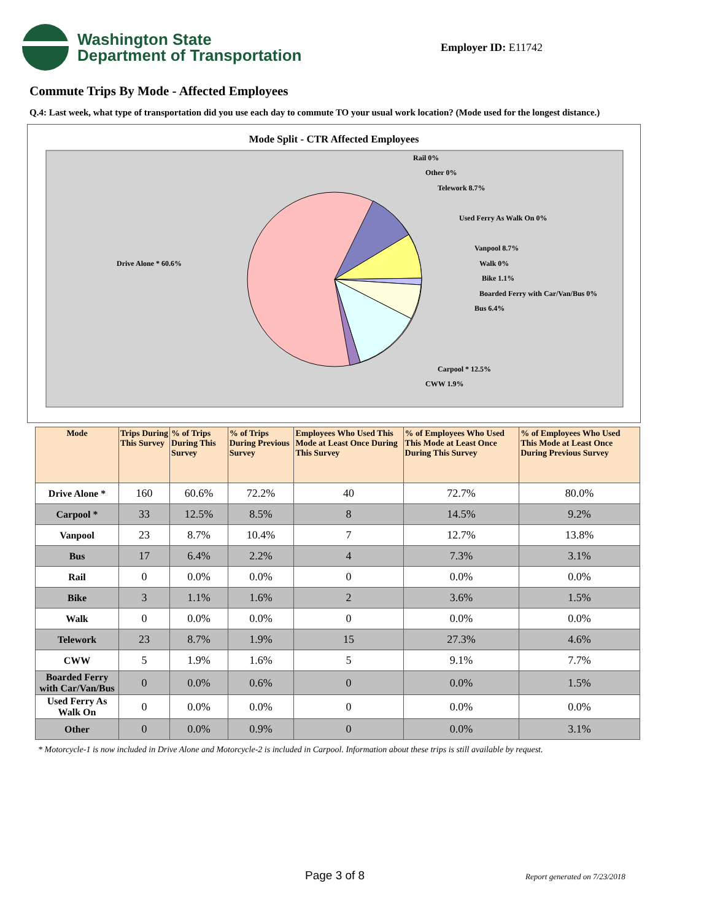Washington State
Department of Transportation
Employer ID: E11742
Commute Trips By Mode - Affected Employees
Q.4: Last week, what type of transportation did you use each day to commute TO your usual work location? (Mode used for the longest distance.)
Mode Split - CTR Affected Employees
Rail 0%
Other 0%
Telework 8.7%
Used Ferry As Walk On 0%
Vanpool 8.7%
Walk 0%
Bike 1.1%
Boarded Ferry with Car/Van/Bus 0%
Bus 6.4%
Carpool * 12.5%
CWW 1.9%
Drive Alone * 60.6%
| Mode | Trips During This Survey | % of Trips During This Survey | % of Trips During Previous Survey | Employees Who Used This Mode at Least Once During This Survey | % of Employees Who Used This Mode at Least Once During This Survey | % of Employees Who Used This Mode at Least Once During Previous Survey |
| --- | --- | --- | --- | --- | --- | --- |
| Drive Alone * | 160 | 60.6% | 72.2% | 40 | 72.7% | 80.0% |
| Carpool * | 33 | 12.5% | 8.5% | 8 | 14.5% | 9.2% |
| Vanpool | 23 | 8.7% | 10.4% | 7 | 12.7% | 13.8% |
| Bus | 17 | 6.4% | 2.2% | 4 | 7.3% | 3.1% |
| Rail | 0 | 0.0% | 0.0% | 0 | 0.0% | 0.0% |
| Bike | 3 | 1.1% | 1.6% | 2 | 3.6% | 1.5% |
| Walk | 0 | 0.0% | 0.0% | 0 | 0.0% | 0.0% |
| Telework | 23 | 8.7% | 1.9% | 15 | 27.3% | 4.6% |
| CWW | 5 | 1.9% | 1.6% | 5 | 9.1% | 7.7% |
| Boarded Ferry with Car/Van/Bus | 0 | 0.0% | 0.6% | 0 | 0.0% | 1.5% |
| Used Ferry As Walk On | 0 | 0.0% | 0.0% | 0 | 0.0% | 0.0% |
| Other | 0 | 0.0% | 0.9% | 0 | 0.0% | 3.1% |
* Motorcycle-1 is now included in Drive Alone and Motorcycle-2 is included in Carpool. Information about these trips is still available by request.
Page 3 of 8 Report generated on 7/23/2018